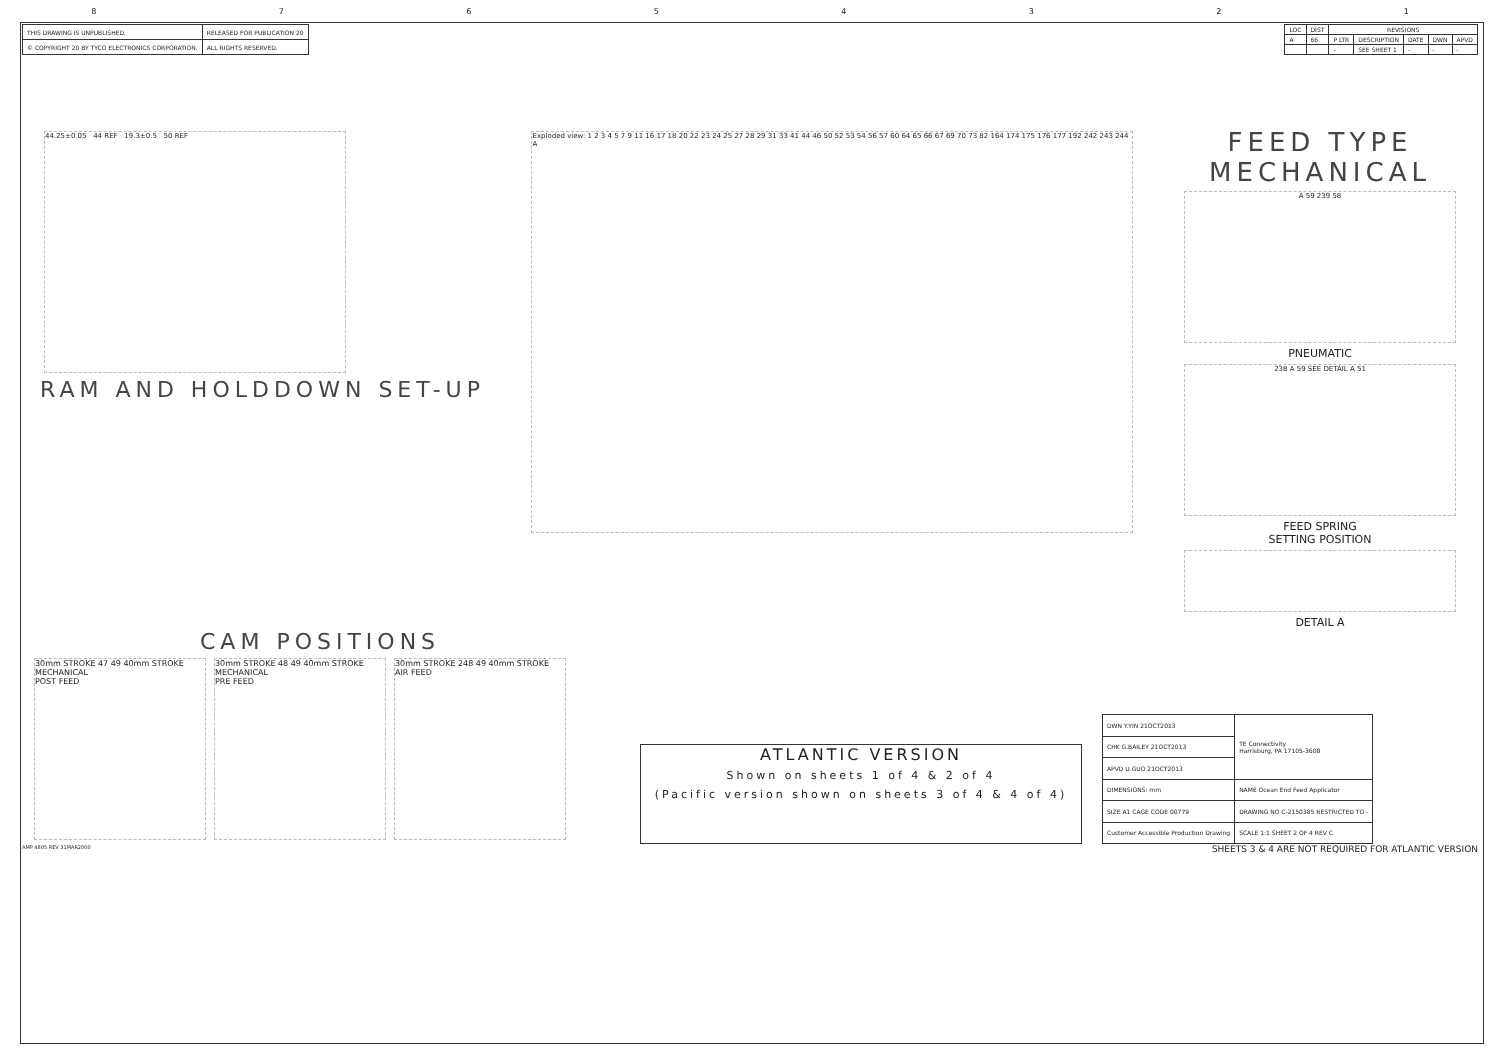87654321
| THIS DRAWING IS UNPUBLISHED. | RELEASED FOR PUBLICATION 20 |
| © COPYRIGHT 20 BY TYCO ELECTRONICS CORPORATION. | ALL RIGHTS RESERVED. |
| LOC | DIST | REVISIONS | | | | |
| --- | --- | --- | --- | --- | --- | --- |
| A | 66 | P LTR | DESCRIPTION | DATE | DWN | APVD |
| | | - | SEE SHEET 1 | - | - | - |
44.25±0.05 44 REF 19.3±0.5 50 REF
RAM AND HOLDDOWN SET-UP
Exploded view: 1 2 3 4 5 7 9 11 16 17 18 20 22 23 24 25 27 28 29 31 33 41 44 46 50 52 53 54 56 57 60 64 65 66 67 69 70 73 82 164 174 175 176 177 192 242 243 244 A
FEED TYPE
MECHANICAL
A 59 239 58
PNEUMATIC
238 A 59 SEE DETAIL A 51
FEED SPRING
SETTING POSITION
DETAIL A
CAM POSITIONS
30mm STROKE 47 49 40mm STROKE
MECHANICAL
POST FEED
30mm STROKE 48 49 40mm STROKE
MECHANICAL
PRE FEED
30mm STROKE 248 49 40mm STROKE
AIR FEED
ATLANTIC VERSION
Shown on sheets 1 of 4 & 2 of 4
(Pacific version shown on sheets 3 of 4 & 4 of 4)
| DWN Y.YIN 21OCT2013 | TE Connectivity Harrisburg, PA 17105-3608 |
| CHK G.BAILEY 21OCT2013 | |
| APVD U.GUO 21OCT2013 | |
| DIMENSIONS: mm | NAME Ocean End Feed Applicator |
| SIZE A1 CAGE CODE 00779 | DRAWING NO C-2150385 RESTRICTED TO - |
| Customer Accessible Production Drawing | SCALE 1:1 SHEET 2 OF 4 REV C |
AMP 4805 REV 31MAR2000 SHEETS 3 & 4 ARE NOT REQUIRED FOR ATLANTIC VERSION